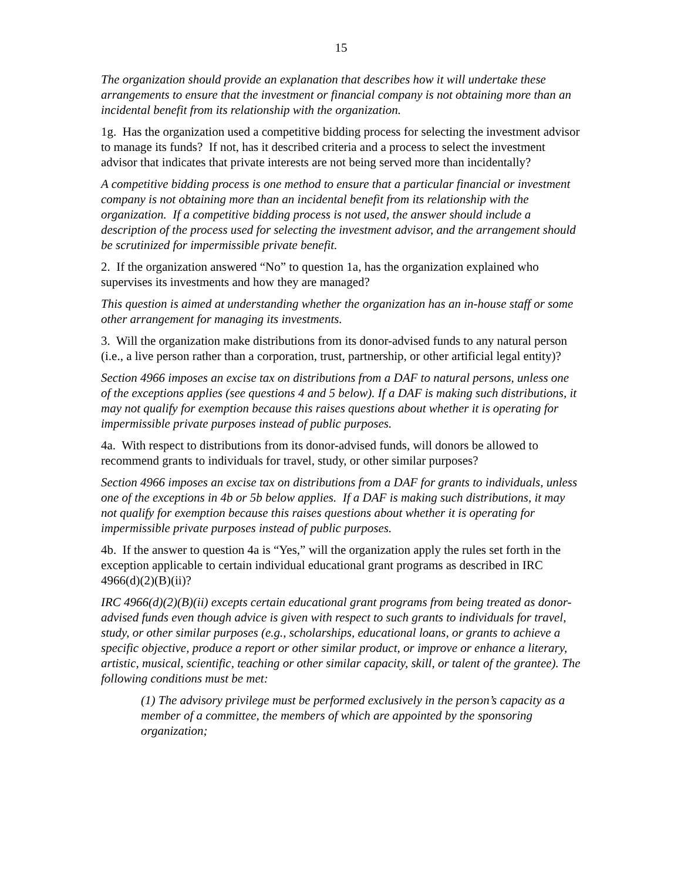15
The organization should provide an explanation that describes how it will undertake these arrangements to ensure that the investment or financial company is not obtaining more than an incidental benefit from its relationship with the organization.
1g. Has the organization used a competitive bidding process for selecting the investment advisor to manage its funds? If not, has it described criteria and a process to select the investment advisor that indicates that private interests are not being served more than incidentally?
A competitive bidding process is one method to ensure that a particular financial or investment company is not obtaining more than an incidental benefit from its relationship with the organization. If a competitive bidding process is not used, the answer should include a description of the process used for selecting the investment advisor, and the arrangement should be scrutinized for impermissible private benefit.
2. If the organization answered “No” to question 1a, has the organization explained who supervises its investments and how they are managed?
This question is aimed at understanding whether the organization has an in-house staff or some other arrangement for managing its investments.
3. Will the organization make distributions from its donor-advised funds to any natural person (i.e., a live person rather than a corporation, trust, partnership, or other artificial legal entity)?
Section 4966 imposes an excise tax on distributions from a DAF to natural persons, unless one of the exceptions applies (see questions 4 and 5 below). If a DAF is making such distributions, it may not qualify for exemption because this raises questions about whether it is operating for impermissible private purposes instead of public purposes.
4a. With respect to distributions from its donor-advised funds, will donors be allowed to recommend grants to individuals for travel, study, or other similar purposes?
Section 4966 imposes an excise tax on distributions from a DAF for grants to individuals, unless one of the exceptions in 4b or 5b below applies. If a DAF is making such distributions, it may not qualify for exemption because this raises questions about whether it is operating for impermissible private purposes instead of public purposes.
4b. If the answer to question 4a is “Yes,” will the organization apply the rules set forth in the exception applicable to certain individual educational grant programs as described in IRC 4966(d)(2)(B)(ii)?
IRC 4966(d)(2)(B)(ii) excepts certain educational grant programs from being treated as donor-advised funds even though advice is given with respect to such grants to individuals for travel, study, or other similar purposes (e.g., scholarships, educational loans, or grants to achieve a specific objective, produce a report or other similar product, or improve or enhance a literary, artistic, musical, scientific, teaching or other similar capacity, skill, or talent of the grantee). The following conditions must be met:
(1) The advisory privilege must be performed exclusively in the person’s capacity as a member of a committee, the members of which are appointed by the sponsoring organization;